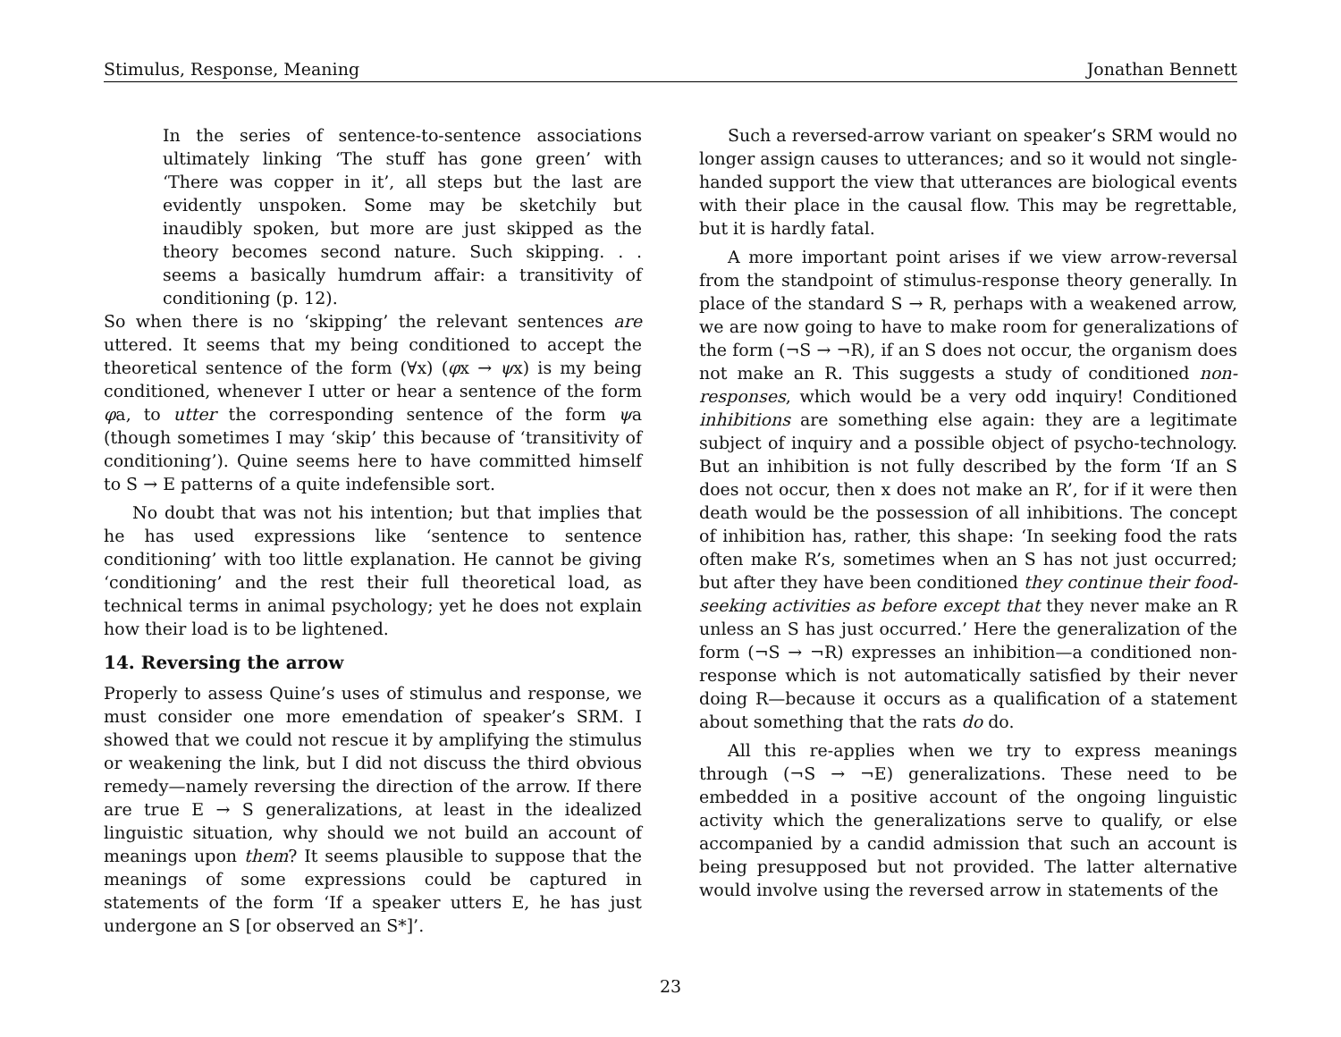Stimulus, Response, Meaning Jonathan Bennett
In the series of sentence-to-sentence associations ultimately linking ‘The stuff has gone green’ with ‘There was copper in it’, all steps but the last are evidently unspoken. Some may be sketchily but inaudibly spoken, but more are just skipped as the theory becomes second nature. Such skipping. . . seems a basically humdrum affair: a transitivity of conditioning (p. 12).
So when there is no ‘skipping’ the relevant sentences are uttered. It seems that my being conditioned to accept the theoretical sentence of the form (∀x) (φx → ψx) is my being conditioned, whenever I utter or hear a sentence of the form φa, to utter the corresponding sentence of the form ψa (though sometimes I may ‘skip’ this because of ‘transitivity of conditioning’). Quine seems here to have committed himself to S → E patterns of a quite indefensible sort.
No doubt that was not his intention; but that implies that he has used expressions like ‘sentence to sentence conditioning’ with too little explanation. He cannot be giving ‘conditioning’ and the rest their full theoretical load, as technical terms in animal psychology; yet he does not explain how their load is to be lightened.
14. Reversing the arrow
Properly to assess Quine’s uses of stimulus and response, we must consider one more emendation of speaker’s SRM. I showed that we could not rescue it by amplifying the stimulus or weakening the link, but I did not discuss the third obvious remedy—namely reversing the direction of the arrow. If there are true E → S generalizations, at least in the idealized linguistic situation, why should we not build an account of meanings upon them? It seems plausible to suppose that the meanings of some expressions could be captured in statements of the form ‘If a speaker utters E, he has just undergone an S [or observed an S*]’.
Such a reversed-arrow variant on speaker’s SRM would no longer assign causes to utterances; and so it would not single-handed support the view that utterances are biological events with their place in the causal flow. This may be regrettable, but it is hardly fatal.
A more important point arises if we view arrow-reversal from the standpoint of stimulus-response theory generally. In place of the standard S → R, perhaps with a weakened arrow, we are now going to have to make room for generalizations of the form (¬S → ¬R), if an S does not occur, the organism does not make an R. This suggests a study of conditioned non-responses, which would be a very odd inquiry! Conditioned inhibitions are something else again: they are a legitimate subject of inquiry and a possible object of psycho-technology. But an inhibition is not fully described by the form ‘If an S does not occur, then x does not make an R’, for if it were then death would be the possession of all inhibitions. The concept of inhibition has, rather, this shape: ‘In seeking food the rats often make R’s, sometimes when an S has not just occurred; but after they have been conditioned they continue their food-seeking activities as before except that they never make an R unless an S has just occurred.’ Here the generalization of the form (¬S → ¬R) expresses an inhibition—a conditioned non-response which is not automatically satisfied by their never doing R—because it occurs as a qualification of a statement about something that the rats do do.
All this re-applies when we try to express meanings through (¬S → ¬E) generalizations. These need to be embedded in a positive account of the ongoing linguistic activity which the generalizations serve to qualify, or else accompanied by a candid admission that such an account is being presupposed but not provided. The latter alternative would involve using the reversed arrow in statements of the
23